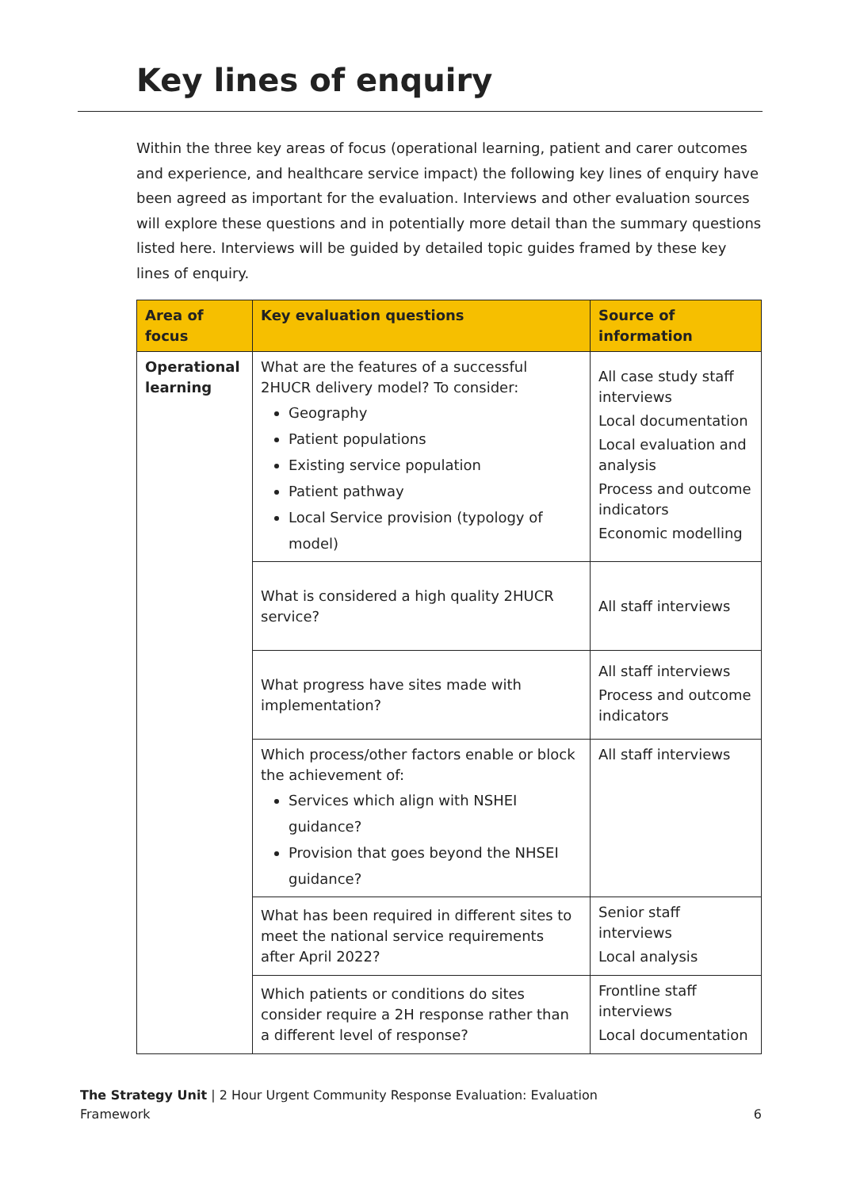Key lines of enquiry
Within the three key areas of focus (operational learning, patient and carer outcomes and experience, and healthcare service impact) the following key lines of enquiry have been agreed as important for the evaluation. Interviews and other evaluation sources will explore these questions and in potentially more detail than the summary questions listed here. Interviews will be guided by detailed topic guides framed by these key lines of enquiry.
| Area of focus | Key evaluation questions | Source of information |
| --- | --- | --- |
| Operational learning | What are the features of a successful 2HUCR delivery model? To consider: Geography Patient populations Existing service population Patient pathway Local Service provision (typology of model) | All case study staff interviews Local documentation Local evaluation and analysis Process and outcome indicators Economic modelling |
| | What is considered a high quality 2HUCR service? | All staff interviews |
| | What progress have sites made with implementation? | All staff interviews Process and outcome indicators |
| | Which process/other factors enable or block the achievement of: Services which align with NSHEI guidance? Provision that goes beyond the NHSEI guidance? | All staff interviews |
| | What has been required in different sites to meet the national service requirements after April 2022? | Senior staff interviews Local analysis |
| | Which patients or conditions do sites consider require a 2H response rather than a different level of response? | Frontline staff interviews Local documentation |
The Strategy Unit | 2 Hour Urgent Community Response Evaluation: Evaluation
Framework
6